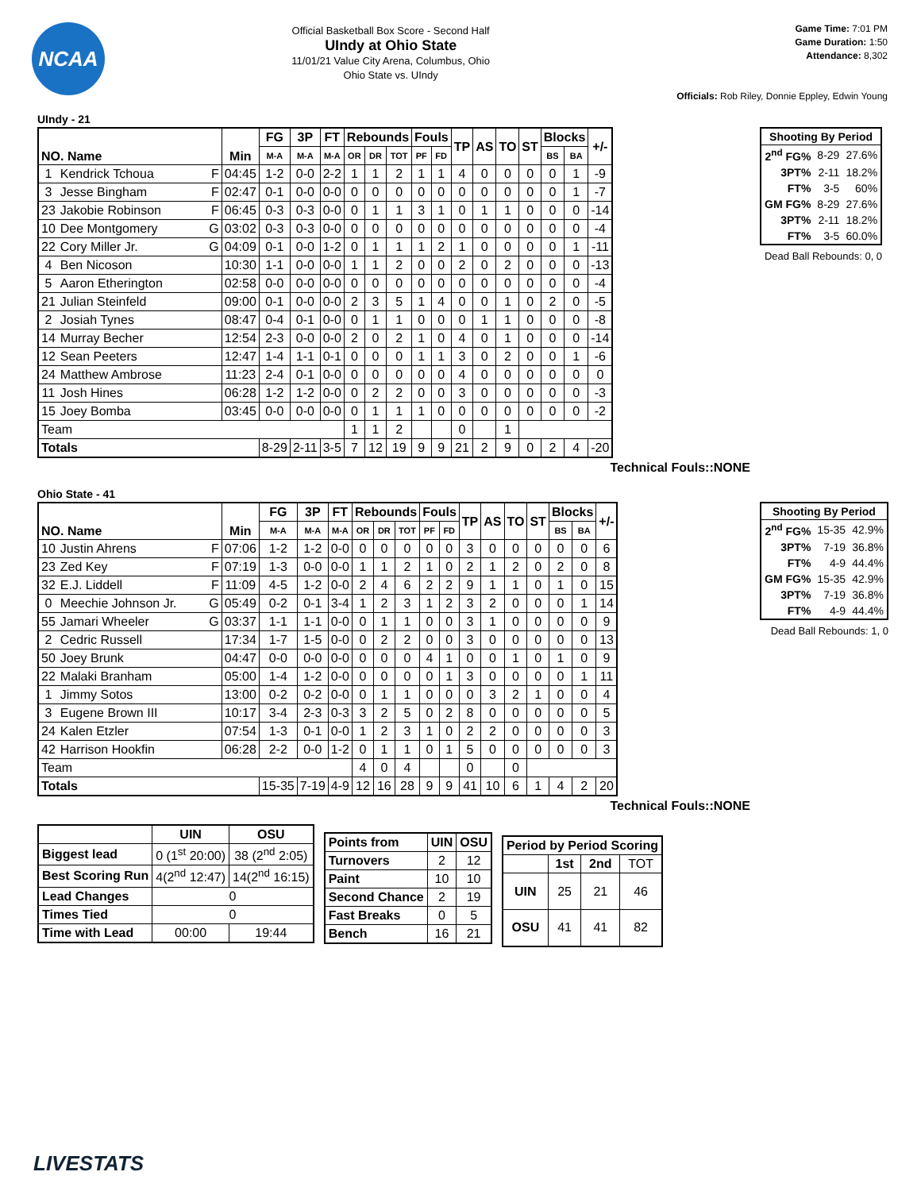NCAA
Official Basketball Box Score - Second Half
UIndy at Ohio State
11/01/21 Value City Arena, Columbus, Ohio
Ohio State vs. UIndy
Game Time: 7:01 PM
Game Duration: 1:50
Attendance: 8,302
Officials: Rob Riley, Donnie Eppley, Edwin Young
UIndy - 21
| NO. Name | | Min | FG | 3P | FT | Rebounds | | | Fouls | | TP | AS | TO | ST | Blocks | | +/- |
| --- | --- | --- | --- | --- | --- | --- | --- | --- | --- | --- | --- | --- | --- | --- | --- | --- | --- |
| | | | M-A | M-A | M-A | OR | DR | TOT | PF | FD | | | | | BS | BA | |
| 1 | Kendrick Tchoua F | 04:45 | 1-2 | 0-0 | 2-2 | 1 | 1 | 2 | 1 | 1 | 4 | 0 | 0 | 0 | 0 | 1 | -9 |
| 3 | Jesse Bingham F | 02:47 | 0-1 | 0-0 | 0-0 | 0 | 0 | 0 | 0 | 0 | 0 | 0 | 0 | 0 | 0 | 1 | -7 |
| 23 | Jakobie Robinson F | 06:45 | 0-3 | 0-3 | 0-0 | 0 | 1 | 1 | 3 | 1 | 0 | 1 | 1 | 0 | 0 | 0 | -14 |
| 10 | Dee Montgomery G | 03:02 | 0-3 | 0-3 | 0-0 | 0 | 0 | 0 | 0 | 0 | 0 | 0 | 0 | 0 | 0 | 0 | -4 |
| 22 | Cory Miller Jr. G | 04:09 | 0-1 | 0-0 | 1-2 | 0 | 1 | 1 | 1 | 2 | 1 | 0 | 0 | 0 | 0 | 1 | -11 |
| 4 | Ben Nicoson | 10:30 | 1-1 | 0-0 | 0-0 | 1 | 1 | 2 | 0 | 0 | 2 | 0 | 2 | 0 | 0 | 0 | -13 |
| 5 | Aaron Etherington | 02:58 | 0-0 | 0-0 | 0-0 | 0 | 0 | 0 | 0 | 0 | 0 | 0 | 0 | 0 | 0 | 0 | -4 |
| 21 | Julian Steinfeld | 09:00 | 0-1 | 0-0 | 0-0 | 2 | 3 | 5 | 1 | 4 | 0 | 0 | 1 | 0 | 2 | 0 | -5 |
| 2 | Josiah Tynes | 08:47 | 0-4 | 0-1 | 0-0 | 0 | 1 | 1 | 0 | 0 | 0 | 1 | 1 | 0 | 0 | 0 | -8 |
| 14 | Murray Becher | 12:54 | 2-3 | 0-0 | 0-0 | 2 | 0 | 2 | 1 | 0 | 4 | 0 | 1 | 0 | 0 | 0 | -14 |
| 12 | Sean Peeters | 12:47 | 1-4 | 1-1 | 0-1 | 0 | 0 | 0 | 1 | 1 | 3 | 0 | 2 | 0 | 0 | 1 | -6 |
| 24 | Matthew Ambrose | 11:23 | 2-4 | 0-1 | 0-0 | 0 | 0 | 0 | 0 | 0 | 4 | 0 | 0 | 0 | 0 | 0 | 0 |
| 11 | Josh Hines | 06:28 | 1-2 | 1-2 | 0-0 | 0 | 2 | 2 | 0 | 0 | 3 | 0 | 0 | 0 | 0 | 0 | -3 |
| 15 | Joey Bomba | 03:45 | 0-0 | 0-0 | 0-0 | 0 | 1 | 1 | 1 | 0 | 0 | 0 | 0 | 0 | 0 | 0 | -2 |
| Team | | | | | | 1 | 1 | 2 | | | 0 | | 1 | | | | |
| Totals | | | 8-29 | 2-11 | 3-5 | 7 | 12 | 19 | 9 | 9 | 21 | 2 | 9 | 0 | 2 | 4 | -20 |
Technical Fouls::NONE
| Shooting By Period | | |
| --- | --- | --- |
| 2<sup>nd</sup> FG% | 8-29 | 27.6% |
| 3PT% | 2-11 | 18.2% |
| FT% | 3-5 | 60% |
| GM FG% | 8-29 | 27.6% |
| 3PT% | 2-11 | 18.2% |
| FT% | 3-5 | 60.0% |
Dead Ball Rebounds: 0, 0
Ohio State - 41
| NO. Name | | Min | FG | 3P | FT | Rebounds | | | Fouls | | TP | AS | TO | ST | Blocks | | +/- |
| --- | --- | --- | --- | --- | --- | --- | --- | --- | --- | --- | --- | --- | --- | --- | --- | --- | --- |
| | | | M-A | M-A | M-A | OR | DR | TOT | PF | FD | | | | | BS | BA | |
| 10 | Justin Ahrens F | 07:06 | 1-2 | 1-2 | 0-0 | 0 | 0 | 0 | 0 | 0 | 3 | 0 | 0 | 0 | 0 | 0 | 6 |
| 23 | Zed Key F | 07:19 | 1-3 | 0-0 | 0-0 | 1 | 1 | 2 | 1 | 0 | 2 | 1 | 2 | 0 | 2 | 0 | 8 |
| 32 | E.J. Liddell F | 11:09 | 4-5 | 1-2 | 0-0 | 2 | 4 | 6 | 2 | 2 | 9 | 1 | 1 | 0 | 1 | 0 | 15 |
| 0 | Meechie Johnson Jr. G | 05:49 | 0-2 | 0-1 | 3-4 | 1 | 2 | 3 | 1 | 2 | 3 | 2 | 0 | 0 | 0 | 1 | 14 |
| 55 | Jamari Wheeler G | 03:37 | 1-1 | 1-1 | 0-0 | 0 | 1 | 1 | 0 | 0 | 3 | 1 | 0 | 0 | 0 | 0 | 9 |
| 2 | Cedric Russell | 17:34 | 1-7 | 1-5 | 0-0 | 0 | 2 | 2 | 0 | 0 | 3 | 0 | 0 | 0 | 0 | 0 | 13 |
| 50 | Joey Brunk | 04:47 | 0-0 | 0-0 | 0-0 | 0 | 0 | 0 | 4 | 1 | 0 | 0 | 1 | 0 | 1 | 0 | 9 |
| 22 | Malaki Branham | 05:00 | 1-4 | 1-2 | 0-0 | 0 | 0 | 0 | 0 | 1 | 3 | 0 | 0 | 0 | 0 | 1 | 11 |
| 1 | Jimmy Sotos | 13:00 | 0-2 | 0-2 | 0-0 | 0 | 1 | 1 | 0 | 0 | 0 | 3 | 2 | 1 | 0 | 0 | 4 |
| 3 | Eugene Brown III | 10:17 | 3-4 | 2-3 | 0-3 | 3 | 2 | 5 | 0 | 2 | 8 | 0 | 0 | 0 | 0 | 0 | 5 |
| 24 | Kalen Etzler | 07:54 | 1-3 | 0-1 | 0-0 | 1 | 2 | 3 | 1 | 0 | 2 | 2 | 0 | 0 | 0 | 0 | 3 |
| 42 | Harrison Hookfin | 06:28 | 2-2 | 0-0 | 1-2 | 0 | 1 | 1 | 0 | 1 | 5 | 0 | 0 | 0 | 0 | 0 | 3 |
| Team | | | | | | 4 | 0 | 4 | | | 0 | | 0 | | | | |
| Totals | | | 15-35 | 7-19 | 4-9 | 12 | 16 | 28 | 9 | 9 | 41 | 10 | 6 | 1 | 4 | 2 | 20 |
Technical Fouls::NONE
| Shooting By Period | | |
| --- | --- | --- |
| 2<sup>nd</sup> FG% | 15-35 | 42.9% |
| 3PT% | 7-19 | 36.8% |
| FT% | 4-9 | 44.4% |
| GM FG% | 15-35 | 42.9% |
| 3PT% | 7-19 | 36.8% |
| FT% | 4-9 | 44.4% |
Dead Ball Rebounds: 1, 0
| | UIN | OSU |
| --- | --- | --- |
| Biggest lead | 0 (1<sup>st</sup> 20:00) | 38 (2<sup>nd</sup> 2:05) |
| Best Scoring Run | 4(2<sup>nd</sup> 12:47) | 14(2<sup>nd</sup> 16:15) |
| Lead Changes | 0 | |
| Times Tied | 0 | |
| Time with Lead | 00:00 | 19:44 |
| Points from | UIN | OSU |
| Turnovers | 2 | 12 |
| Paint | 10 | 10 |
| Second Chance | 2 | 19 |
| Fast Breaks | 0 | 5 |
| Bench | 16 | 21 |
| Period by Period Scoring | | | |
| --- | --- | --- | --- |
| | 1st | 2nd | TOT |
| UIN | 25 | 21 | 46 |
| OSU | 41 | 41 | 82 |
LIVESTATS